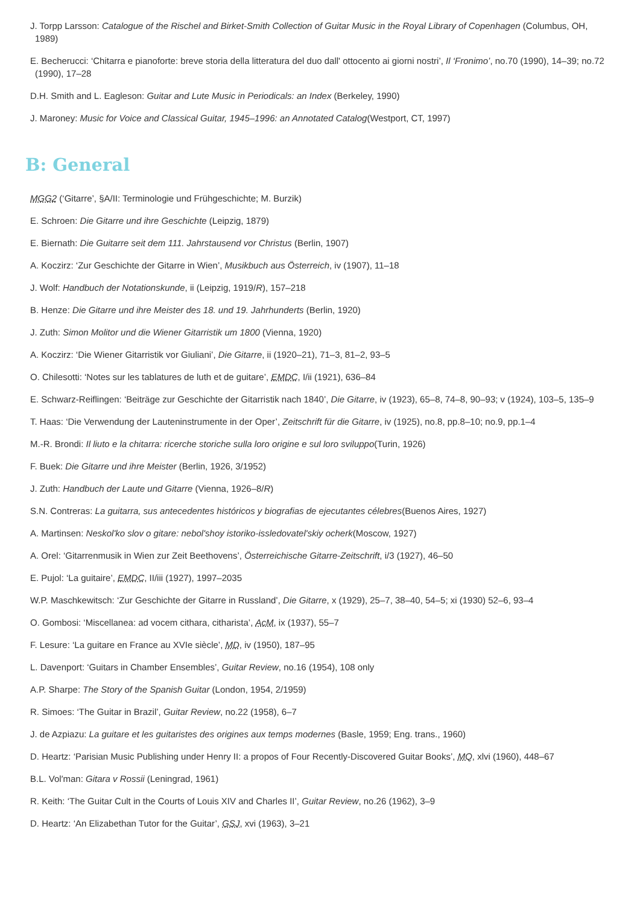J. Torpp Larsson: Catalogue of the Rischel and Birket-Smith Collection of Guitar Music in the Royal Library of Copenhagen (Columbus, OH, 1989)
E. Becherucci: ‘Chitarra e pianoforte: breve storia della litteratura del duo dall' ottocento ai giorni nostri’, Il ‘Fronimo’, no.70 (1990), 14–39; no.72 (1990), 17–28
D.H. Smith and L. Eagleson: Guitar and Lute Music in Periodicals: an Index (Berkeley, 1990)
J. Maroney: Music for Voice and Classical Guitar, 1945–1996: an Annotated Catalog(Westport, CT, 1997)
B: General
MGG2 (‘Gitarre’, §A/II: Terminologie und Frühgeschichte; M. Burzik)
E. Schroen: Die Gitarre und ihre Geschichte (Leipzig, 1879)
E. Biernath: Die Guitarre seit dem 111. Jahrstausend vor Christus (Berlin, 1907)
A. Koczirz: ‘Zur Geschichte der Gitarre in Wien’, Musikbuch aus Österreich, iv (1907), 11–18
J. Wolf: Handbuch der Notationskunde, ii (Leipzig, 1919/R), 157–218
B. Henze: Die Gitarre und ihre Meister des 18. und 19. Jahrhunderts (Berlin, 1920)
J. Zuth: Simon Molitor und die Wiener Gitarristik um 1800 (Vienna, 1920)
A. Koczirz: ‘Die Wiener Gitarristik vor Giuliani’, Die Gitarre, ii (1920–21), 71–3, 81–2, 93–5
O. Chilesotti: ‘Notes sur les tablatures de luth et de guitare’, EMDC, I/ii (1921), 636–84
E. Schwarz-Reiflingen: ‘Beiträge zur Geschichte der Gitarristik nach 1840’, Die Gitarre, iv (1923), 65–8, 74–8, 90–93; v (1924), 103–5, 135–9
T. Haas: ‘Die Verwendung der Lauteninstrumente in der Oper’, Zeitschrift für die Gitarre, iv (1925), no.8, pp.8–10; no.9, pp.1–4
M.-R. Brondi: Il liuto e la chitarra: ricerche storiche sulla loro origine e sul loro sviluppo(Turin, 1926)
F. Buek: Die Gitarre und ihre Meister (Berlin, 1926, 3/1952)
J. Zuth: Handbuch der Laute und Gitarre (Vienna, 1926–8/R)
S.N. Contreras: La guitarra, sus antecedentes históricos y biografias de ejecutantes célebres(Buenos Aires, 1927)
A. Martinsen: Neskol'ko slov o gitare: nebol'shoy istoriko-issledovatel'skiy ocherk(Moscow, 1927)
A. Orel: ‘Gitarrenmusik in Wien zur Zeit Beethovens’, Österreichische Gitarre-Zeitschrift, i/3 (1927), 46–50
E. Pujol: ‘La guitaire’, EMDC, II/iii (1927), 1997–2035
W.P. Maschkewitsch: ‘Zur Geschichte der Gitarre in Russland’, Die Gitarre, x (1929), 25–7, 38–40, 54–5; xi (1930) 52–6, 93–4
O. Gombosi: ‘Miscellanea: ad vocem cithara, citharista’, AcM, ix (1937), 55–7
F. Lesure: ‘La guitare en France au XVIe siècle’, MD, iv (1950), 187–95
L. Davenport: ‘Guitars in Chamber Ensembles’, Guitar Review, no.16 (1954), 108 only
A.P. Sharpe: The Story of the Spanish Guitar (London, 1954, 2/1959)
R. Simoes: ‘The Guitar in Brazil’, Guitar Review, no.22 (1958), 6–7
J. de Azpiazu: La guitare et les guitaristes des origines aux temps modernes (Basle, 1959; Eng. trans., 1960)
D. Heartz: ‘Parisian Music Publishing under Henry II: a propos of Four Recently-Discovered Guitar Books’, MQ, xlvi (1960), 448–67
B.L. Vol′man: Gitara v Rossii (Leningrad, 1961)
R. Keith: ‘The Guitar Cult in the Courts of Louis XIV and Charles II’, Guitar Review, no.26 (1962), 3–9
D. Heartz: ‘An Elizabethan Tutor for the Guitar’, GSJ, xvi (1963), 3–21